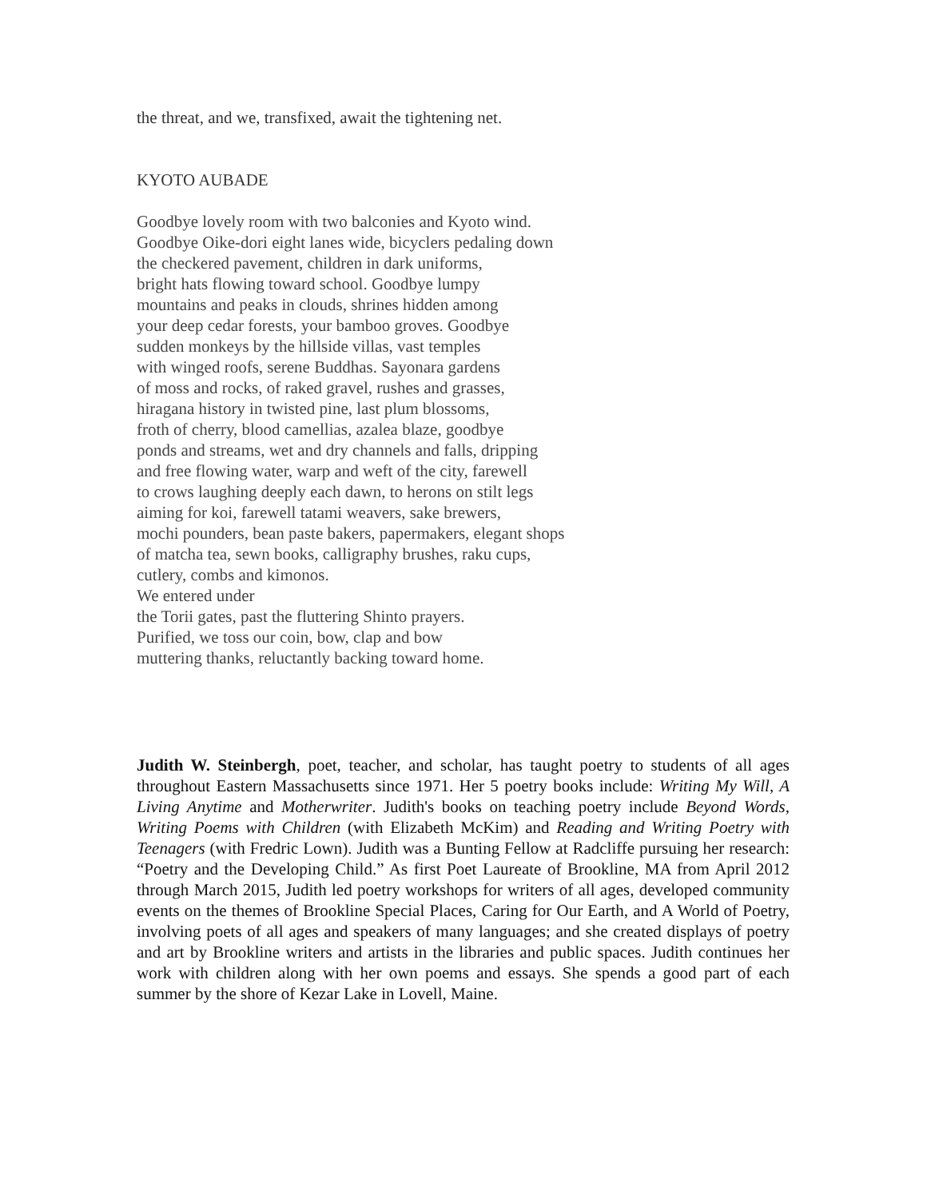the threat, and we, transfixed, await the tightening net.
KYOTO AUBADE
Goodbye lovely room with two balconies and Kyoto wind.
Goodbye Oike-dori eight lanes wide, bicyclers pedaling down
the checkered pavement, children in dark uniforms,
bright hats flowing toward school. Goodbye lumpy
mountains and peaks in clouds, shrines hidden among
your deep cedar forests, your bamboo groves. Goodbye
sudden monkeys by the hillside villas, vast temples
with winged roofs, serene Buddhas. Sayonara gardens
of moss and rocks, of raked gravel, rushes and grasses,
hiragana history in twisted pine, last plum blossoms,
froth of cherry, blood camellias, azalea blaze, goodbye
ponds and streams, wet and dry channels and falls, dripping
and free flowing water, warp and weft of the city, farewell
to crows laughing deeply each dawn, to herons on stilt legs
aiming for koi, farewell tatami weavers, sake brewers,
mochi pounders, bean paste bakers, papermakers, elegant shops
of matcha tea, sewn books, calligraphy brushes, raku cups,
cutlery, combs and kimonos.
We entered under
the Torii gates, past the fluttering Shinto prayers.
Purified, we toss our coin, bow, clap and bow
muttering thanks, reluctantly backing toward home.
Judith W. Steinbergh, poet, teacher, and scholar, has taught poetry to students of all ages throughout Eastern Massachusetts since 1971. Her 5 poetry books include: Writing My Will, A Living Anytime and Motherwriter. Judith's books on teaching poetry include Beyond Words, Writing Poems with Children (with Elizabeth McKim) and Reading and Writing Poetry with Teenagers (with Fredric Lown). Judith was a Bunting Fellow at Radcliffe pursuing her research: “Poetry and the Developing Child.” As first Poet Laureate of Brookline, MA from April 2012 through March 2015, Judith led poetry workshops for writers of all ages, developed community events on the themes of Brookline Special Places, Caring for Our Earth, and A World of Poetry, involving poets of all ages and speakers of many languages; and she created displays of poetry and art by Brookline writers and artists in the libraries and public spaces. Judith continues her work with children along with her own poems and essays. She spends a good part of each summer by the shore of Kezar Lake in Lovell, Maine.